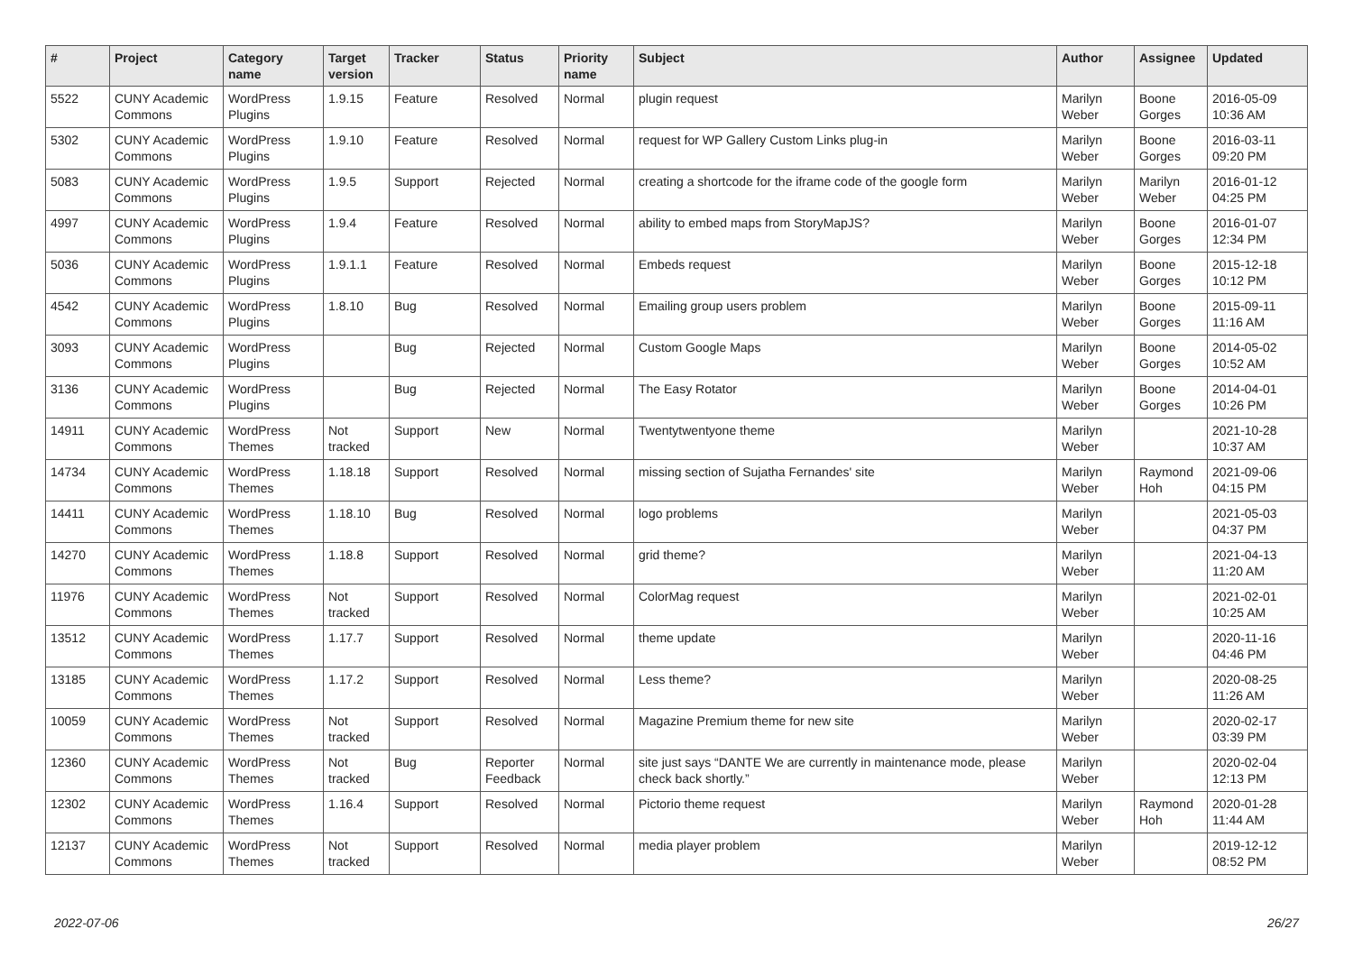| # | Project | Category name | Target version | Tracker | Status | Priority name | Subject | Author | Assignee | Updated |
| --- | --- | --- | --- | --- | --- | --- | --- | --- | --- | --- |
| 5522 | CUNY Academic Commons | WordPress Plugins | 1.9.15 | Feature | Resolved | Normal | plugin request | Marilyn Weber | Boone Gorges | 2016-05-09 10:36 AM |
| 5302 | CUNY Academic Commons | WordPress Plugins | 1.9.10 | Feature | Resolved | Normal | request for WP Gallery Custom Links plug-in | Marilyn Weber | Boone Gorges | 2016-03-11 09:20 PM |
| 5083 | CUNY Academic Commons | WordPress Plugins | 1.9.5 | Support | Rejected | Normal | creating a shortcode for the iframe code of the google form | Marilyn Weber | Marilyn Weber | 2016-01-12 04:25 PM |
| 4997 | CUNY Academic Commons | WordPress Plugins | 1.9.4 | Feature | Resolved | Normal | ability to embed maps from StoryMapJS? | Marilyn Weber | Boone Gorges | 2016-01-07 12:34 PM |
| 5036 | CUNY Academic Commons | WordPress Plugins | 1.9.1.1 | Feature | Resolved | Normal | Embeds request | Marilyn Weber | Boone Gorges | 2015-12-18 10:12 PM |
| 4542 | CUNY Academic Commons | WordPress Plugins | 1.8.10 | Bug | Resolved | Normal | Emailing group users problem | Marilyn Weber | Boone Gorges | 2015-09-11 11:16 AM |
| 3093 | CUNY Academic Commons | WordPress Plugins | | Bug | Rejected | Normal | Custom Google Maps | Marilyn Weber | Boone Gorges | 2014-05-02 10:52 AM |
| 3136 | CUNY Academic Commons | WordPress Plugins | | Bug | Rejected | Normal | The Easy Rotator | Marilyn Weber | Boone Gorges | 2014-04-01 10:26 PM |
| 14911 | CUNY Academic Commons | WordPress Themes | Not tracked | Support | New | Normal | Twentytwentyone theme | Marilyn Weber | | 2021-10-28 10:37 AM |
| 14734 | CUNY Academic Commons | WordPress Themes | 1.18.18 | Support | Resolved | Normal | missing section of Sujatha Fernandes' site | Marilyn Weber | Raymond Hoh | 2021-09-06 04:15 PM |
| 14411 | CUNY Academic Commons | WordPress Themes | 1.18.10 | Bug | Resolved | Normal | logo problems | Marilyn Weber | | 2021-05-03 04:37 PM |
| 14270 | CUNY Academic Commons | WordPress Themes | 1.18.8 | Support | Resolved | Normal | grid theme? | Marilyn Weber | | 2021-04-13 11:20 AM |
| 11976 | CUNY Academic Commons | WordPress Themes | Not tracked | Support | Resolved | Normal | ColorMag request | Marilyn Weber | | 2021-02-01 10:25 AM |
| 13512 | CUNY Academic Commons | WordPress Themes | 1.17.7 | Support | Resolved | Normal | theme update | Marilyn Weber | | 2020-11-16 04:46 PM |
| 13185 | CUNY Academic Commons | WordPress Themes | 1.17.2 | Support | Resolved | Normal | Less theme? | Marilyn Weber | | 2020-08-25 11:26 AM |
| 10059 | CUNY Academic Commons | WordPress Themes | Not tracked | Support | Resolved | Normal | Magazine Premium theme for new site | Marilyn Weber | | 2020-02-17 03:39 PM |
| 12360 | CUNY Academic Commons | WordPress Themes | Not tracked | Bug | Reporter Feedback | Normal | site just says “DANTE We are currently in maintenance mode, please check back shortly.” | Marilyn Weber | | 2020-02-04 12:13 PM |
| 12302 | CUNY Academic Commons | WordPress Themes | 1.16.4 | Support | Resolved | Normal | Pictorio theme request | Marilyn Weber | Raymond Hoh | 2020-01-28 11:44 AM |
| 12137 | CUNY Academic Commons | WordPress Themes | Not tracked | Support | Resolved | Normal | media player problem | Marilyn Weber | | 2019-12-12 08:52 PM |
2022-07-06 26/27